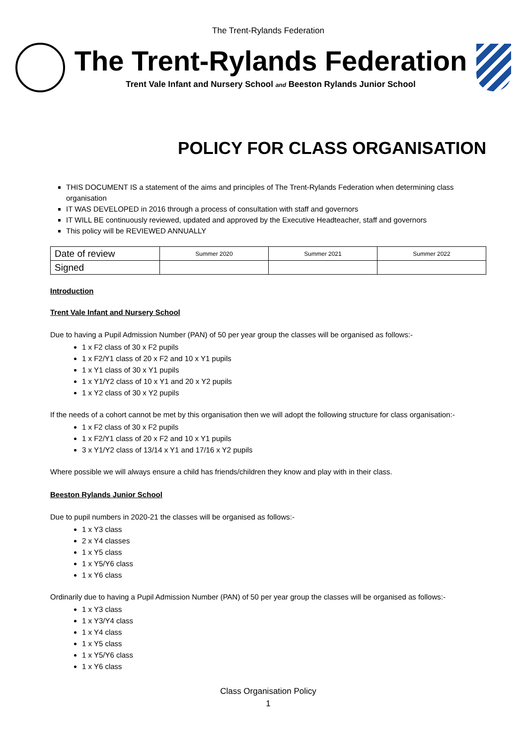The Trent-Rylands Federation
The Trent-Rylands Federation
Trent Vale Infant and Nursery School and Beeston Rylands Junior School
POLICY FOR CLASS ORGANISATION
THIS DOCUMENT IS a statement of the aims and principles of The Trent-Rylands Federation when determining class organisation
IT WAS DEVELOPED in 2016 through a process of consultation with staff and governors
IT WILL BE continuously reviewed, updated and approved by the Executive Headteacher, staff and governors
This policy will be REVIEWED ANNUALLY
| Date of review | Summer 2020 | Summer 2021 | Summer 2022 |
| Signed | | | |
Introduction
Trent Vale Infant and Nursery School
Due to having a Pupil Admission Number (PAN) of 50 per year group the classes will be organised as follows:-
1 x F2 class of 30 x F2 pupils
1 x F2/Y1 class of 20 x F2 and 10 x Y1 pupils
1 x Y1 class of 30 x Y1 pupils
1 x Y1/Y2 class of 10 x Y1 and 20 x Y2 pupils
1 x Y2 class of 30 x Y2 pupils
If the needs of a cohort cannot be met by this organisation then we will adopt the following structure for class organisation:-
1 x F2 class of 30 x F2 pupils
1 x F2/Y1 class of 20 x F2 and 10 x Y1 pupils
3 x Y1/Y2 class of 13/14 x Y1 and 17/16 x Y2 pupils
Where possible we will always ensure a child has friends/children they know and play with in their class.
Beeston Rylands Junior School
Due to pupil numbers in 2020-21 the classes will be organised as follows:-
1 x Y3 class
2 x Y4 classes
1 x Y5 class
1 x Y5/Y6 class
1 x Y6 class
Ordinarily due to having a Pupil Admission Number (PAN) of 50 per year group the classes will be organised as follows:-
1 x Y3 class
1 x Y3/Y4 class
1 x Y4 class
1 x Y5 class
1 x Y5/Y6 class
1 x Y6 class
Class Organisation Policy
1